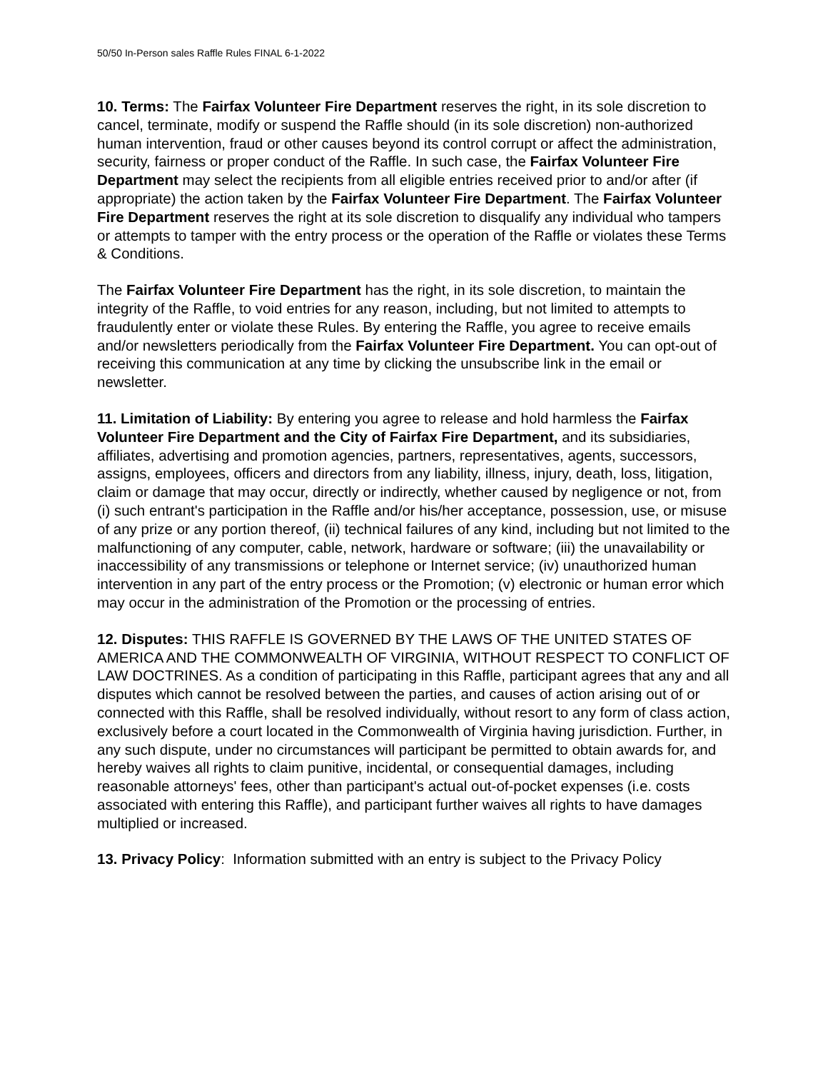50/50 In-Person sales Raffle Rules FINAL 6-1-2022
10. Terms: The Fairfax Volunteer Fire Department reserves the right, in its sole discretion to cancel, terminate, modify or suspend the Raffle should (in its sole discretion) non-authorized human intervention, fraud or other causes beyond its control corrupt or affect the administration, security, fairness or proper conduct of the Raffle. In such case, the Fairfax Volunteer Fire Department may select the recipients from all eligible entries received prior to and/or after (if appropriate) the action taken by the Fairfax Volunteer Fire Department. The Fairfax Volunteer Fire Department reserves the right at its sole discretion to disqualify any individual who tampers or attempts to tamper with the entry process or the operation of the Raffle or violates these Terms & Conditions.
The Fairfax Volunteer Fire Department has the right, in its sole discretion, to maintain the integrity of the Raffle, to void entries for any reason, including, but not limited to attempts to fraudulently enter or violate these Rules. By entering the Raffle, you agree to receive emails and/or newsletters periodically from the Fairfax Volunteer Fire Department. You can opt-out of receiving this communication at any time by clicking the unsubscribe link in the email or newsletter.
11. Limitation of Liability: By entering you agree to release and hold harmless the Fairfax Volunteer Fire Department and the City of Fairfax Fire Department, and its subsidiaries, affiliates, advertising and promotion agencies, partners, representatives, agents, successors, assigns, employees, officers and directors from any liability, illness, injury, death, loss, litigation, claim or damage that may occur, directly or indirectly, whether caused by negligence or not, from (i) such entrant's participation in the Raffle and/or his/her acceptance, possession, use, or misuse of any prize or any portion thereof, (ii) technical failures of any kind, including but not limited to the malfunctioning of any computer, cable, network, hardware or software; (iii) the unavailability or inaccessibility of any transmissions or telephone or Internet service; (iv) unauthorized human intervention in any part of the entry process or the Promotion; (v) electronic or human error which may occur in the administration of the Promotion or the processing of entries.
12. Disputes: THIS RAFFLE IS GOVERNED BY THE LAWS OF THE UNITED STATES OF AMERICA AND THE COMMONWEALTH OF VIRGINIA, WITHOUT RESPECT TO CONFLICT OF LAW DOCTRINES. As a condition of participating in this Raffle, participant agrees that any and all disputes which cannot be resolved between the parties, and causes of action arising out of or connected with this Raffle, shall be resolved individually, without resort to any form of class action, exclusively before a court located in the Commonwealth of Virginia having jurisdiction. Further, in any such dispute, under no circumstances will participant be permitted to obtain awards for, and hereby waives all rights to claim punitive, incidental, or consequential damages, including reasonable attorneys' fees, other than participant's actual out-of-pocket expenses (i.e. costs associated with entering this Raffle), and participant further waives all rights to have damages multiplied or increased.
13. Privacy Policy: Information submitted with an entry is subject to the Privacy Policy